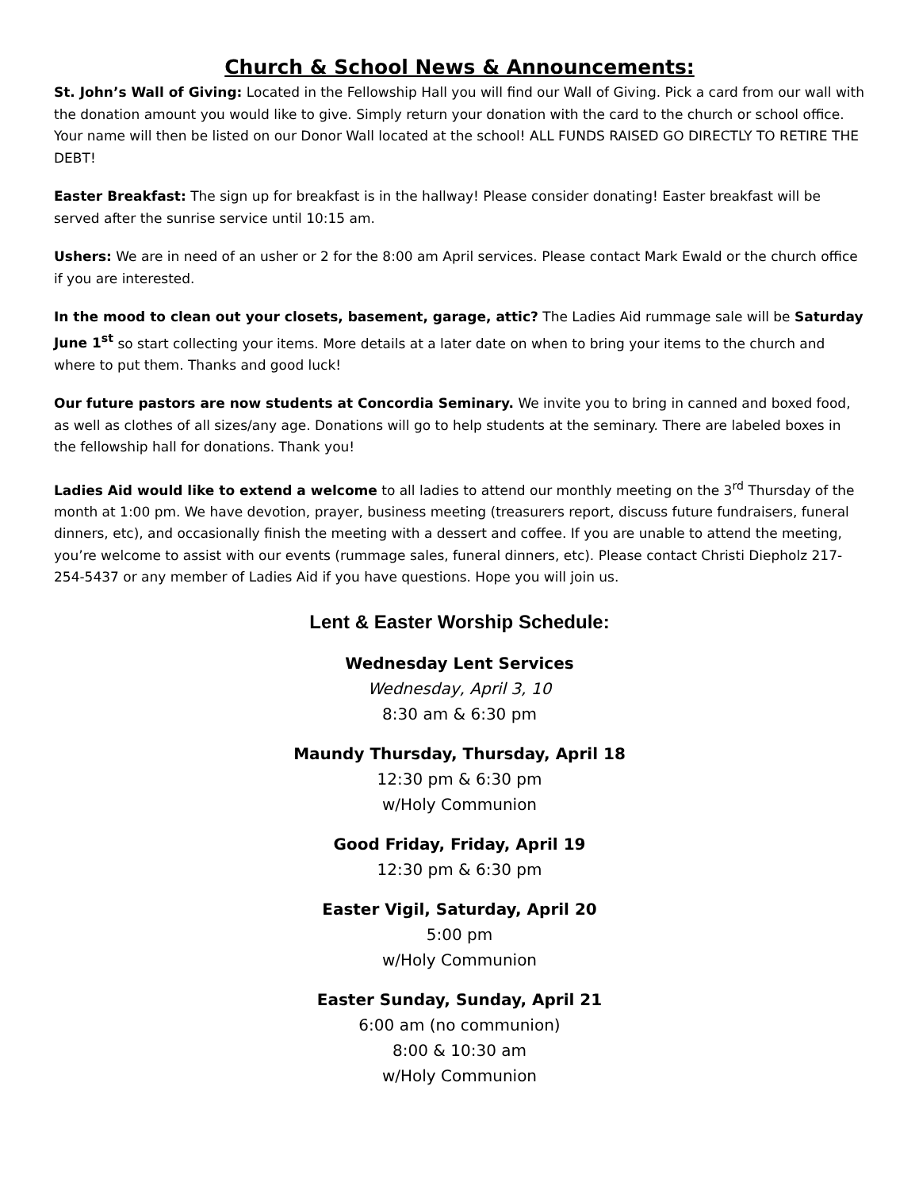Church & School News & Announcements:
St. John’s Wall of Giving: Located in the Fellowship Hall you will find our Wall of Giving. Pick a card from our wall with the donation amount you would like to give. Simply return your donation with the card to the church or school office. Your name will then be listed on our Donor Wall located at the school! ALL FUNDS RAISED GO DIRECTLY TO RETIRE THE DEBT!
Easter Breakfast: The sign up for breakfast is in the hallway! Please consider donating! Easter breakfast will be served after the sunrise service until 10:15 am.
Ushers: We are in need of an usher or 2 for the 8:00 am April services. Please contact Mark Ewald or the church office if you are interested.
In the mood to clean out your closets, basement, garage, attic? The Ladies Aid rummage sale will be Saturday June 1<sup>st</sup> so start collecting your items. More details at a later date on when to bring your items to the church and where to put them. Thanks and good luck!
Our future pastors are now students at Concordia Seminary. We invite you to bring in canned and boxed food, as well as clothes of all sizes/any age. Donations will go to help students at the seminary. There are labeled boxes in the fellowship hall for donations. Thank you!
Ladies Aid would like to extend a welcome to all ladies to attend our monthly meeting on the 3<sup>rd</sup> Thursday of the month at 1:00 pm. We have devotion, prayer, business meeting (treasurers report, discuss future fundraisers, funeral dinners, etc), and occasionally finish the meeting with a dessert and coffee. If you are unable to attend the meeting, you’re welcome to assist with our events (rummage sales, funeral dinners, etc). Please contact Christi Diepholz 217-254-5437 or any member of Ladies Aid if you have questions. Hope you will join us.
Lent & Easter Worship Schedule:
Wednesday Lent Services
Wednesday, April 3, 10
8:30 am & 6:30 pm
Maundy Thursday, Thursday, April 18
12:30 pm & 6:30 pm
w/Holy Communion
Good Friday, Friday, April 19
12:30 pm & 6:30 pm
Easter Vigil, Saturday, April 20
5:00 pm
w/Holy Communion
Easter Sunday, Sunday, April 21
6:00 am (no communion)
8:00 & 10:30 am
w/Holy Communion